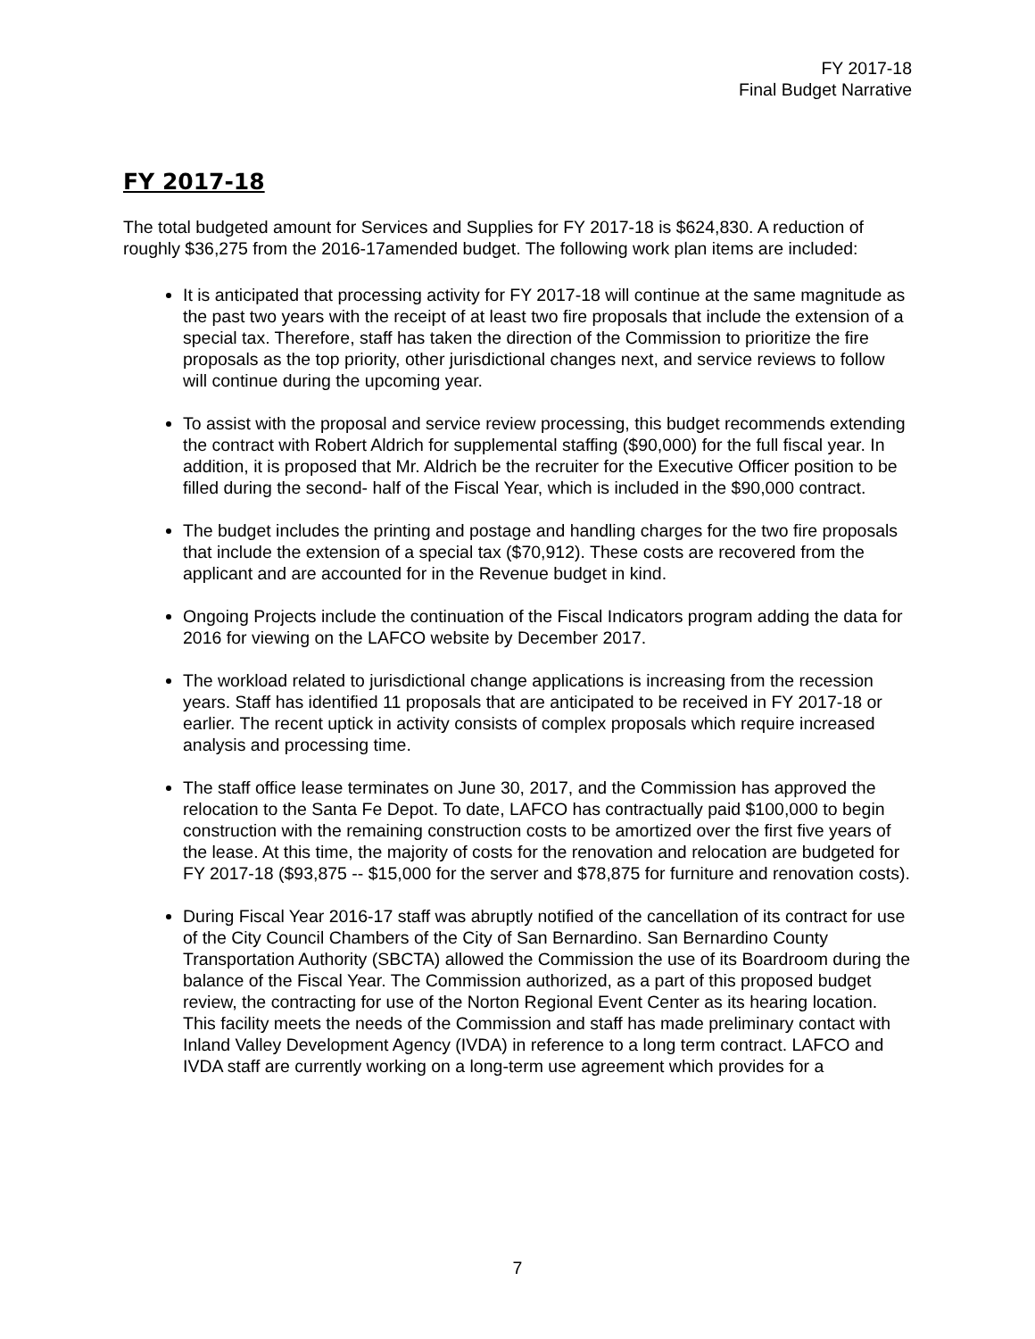FY 2017-18
Final Budget Narrative
FY 2017-18
The total budgeted amount for Services and Supplies for FY 2017-18 is $624,830. A reduction of roughly $36,275 from the 2016-17amended budget. The following work plan items are included:
It is anticipated that processing activity for FY 2017-18 will continue at the same magnitude as the past two years with the receipt of at least two fire proposals that include the extension of a special tax. Therefore, staff has taken the direction of the Commission to prioritize the fire proposals as the top priority, other jurisdictional changes next, and service reviews to follow will continue during the upcoming year.
To assist with the proposal and service review processing, this budget recommends extending the contract with Robert Aldrich for supplemental staffing ($90,000) for the full fiscal year. In addition, it is proposed that Mr. Aldrich be the recruiter for the Executive Officer position to be filled during the second- half of the Fiscal Year, which is included in the $90,000 contract.
The budget includes the printing and postage and handling charges for the two fire proposals that include the extension of a special tax ($70,912). These costs are recovered from the applicant and are accounted for in the Revenue budget in kind.
Ongoing Projects include the continuation of the Fiscal Indicators program adding the data for 2016 for viewing on the LAFCO website by December 2017.
The workload related to jurisdictional change applications is increasing from the recession years. Staff has identified 11 proposals that are anticipated to be received in FY 2017-18 or earlier. The recent uptick in activity consists of complex proposals which require increased analysis and processing time.
The staff office lease terminates on June 30, 2017, and the Commission has approved the relocation to the Santa Fe Depot. To date, LAFCO has contractually paid $100,000 to begin construction with the remaining construction costs to be amortized over the first five years of the lease. At this time, the majority of costs for the renovation and relocation are budgeted for FY 2017-18 ($93,875 -- $15,000 for the server and $78,875 for furniture and renovation costs).
During Fiscal Year 2016-17 staff was abruptly notified of the cancellation of its contract for use of the City Council Chambers of the City of San Bernardino. San Bernardino County Transportation Authority (SBCTA) allowed the Commission the use of its Boardroom during the balance of the Fiscal Year. The Commission authorized, as a part of this proposed budget review, the contracting for use of the Norton Regional Event Center as its hearing location. This facility meets the needs of the Commission and staff has made preliminary contact with Inland Valley Development Agency (IVDA) in reference to a long term contract. LAFCO and IVDA staff are currently working on a long-term use agreement which provides for a
7